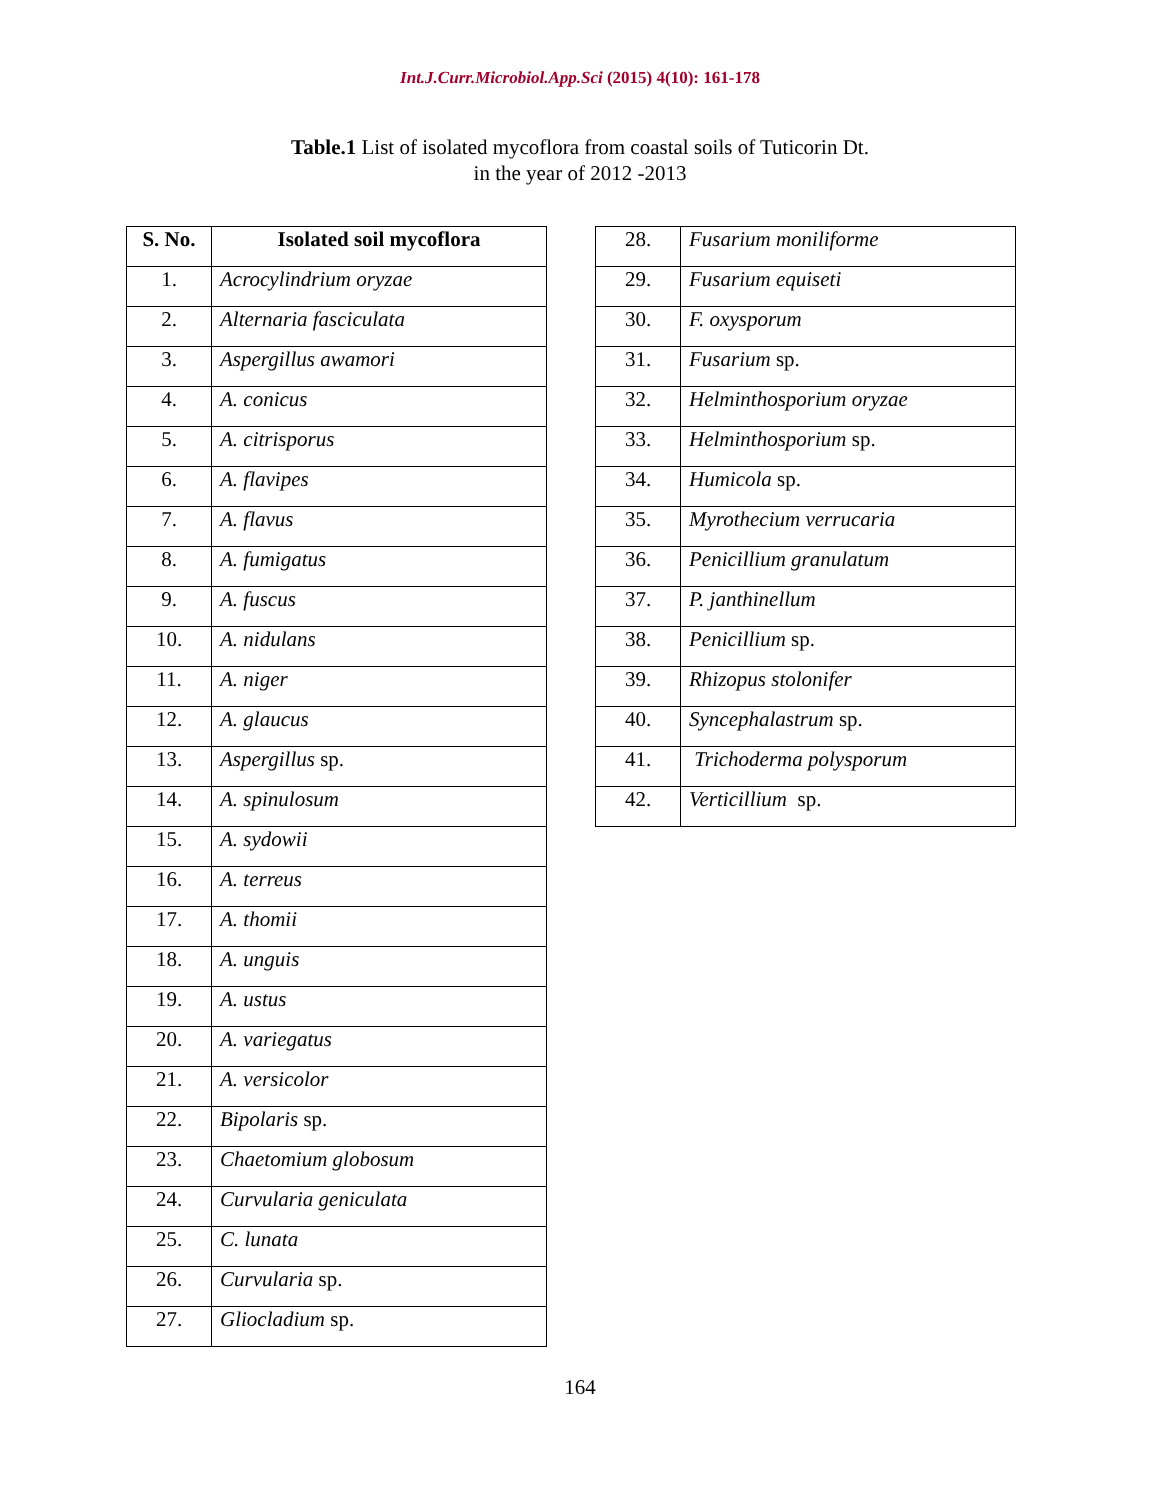Int.J.Curr.Microbiol.App.Sci (2015) 4(10): 161-178
Table.1 List of isolated mycoflora from coastal soils of Tuticorin Dt.
in the year of 2012 -2013
| S. No. | Isolated soil mycoflora |
| --- | --- |
| 1. | Acrocylindrium oryzae |
| 2. | Alternaria fasciculata |
| 3. | Aspergillus awamori |
| 4. | A. conicus |
| 5. | A. citrisporus |
| 6. | A. flavipes |
| 7. | A. flavus |
| 8. | A. fumigatus |
| 9. | A. fuscus |
| 10. | A. nidulans |
| 11. | A. niger |
| 12. | A. glaucus |
| 13. | Aspergillus sp. |
| 14. | A. spinulosum |
| 15. | A. sydowii |
| 16. | A. terreus |
| 17. | A. thomii |
| 18. | A. unguis |
| 19. | A. ustus |
| 20. | A. variegatus |
| 21. | A. versicolor |
| 22. | Bipolaris sp. |
| 23. | Chaetomium globosum |
| 24. | Curvularia geniculata |
| 25. | C. lunata |
| 26. | Curvularia sp. |
| 27. | Gliocladium sp. |
| 28. | Fusarium moniliforme |
| 29. | Fusarium equiseti |
| 30. | F. oxysporum |
| 31. | Fusarium sp. |
| 32. | Helminthosporium oryzae |
| 33. | Helminthosporium sp. |
| 34. | Humicola sp. |
| 35. | Myrothecium verrucaria |
| 36. | Penicillium granulatum |
| 37. | P. janthinellum |
| 38. | Penicillium sp. |
| 39. | Rhizopus stolonifer |
| 40. | Syncephalastrum sp. |
| 41. | Trichoderma polysporum |
| 42. | Verticillium sp. |
164